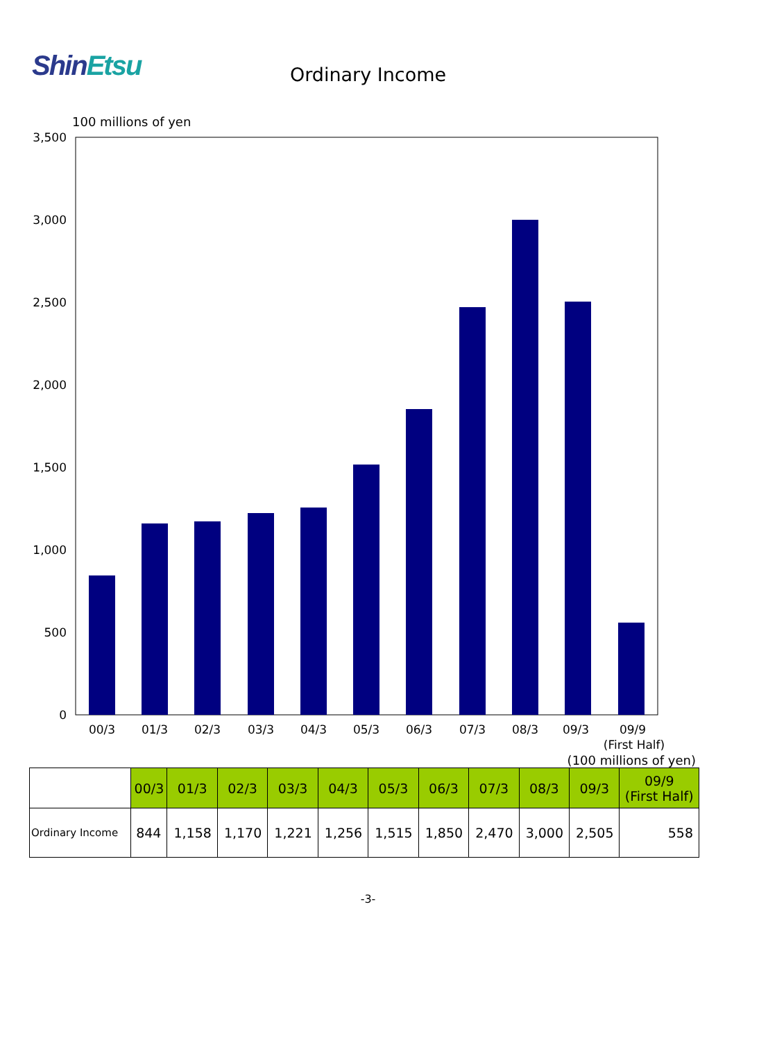ShinEtsu
Ordinary Income
100 millions of yen
3,500
3,000
2,500
2,000
1,500
1,000
500
0
00/3
01/3
02/3
03/3
04/3
05/3
06/3
07/3
08/3
09/3
09/9
(First Half)
(100 millions of yen)
| | 00/3 | 01/3 | 02/3 | 03/3 | 04/3 | 05/3 | 06/3 | 07/3 | 08/3 | 09/3 | 09/9 (First Half) |
| --- | --- | --- | --- | --- | --- | --- | --- | --- | --- | --- | --- |
| Ordinary Income | 844 | 1,158 | 1,170 | 1,221 | 1,256 | 1,515 | 1,850 | 2,470 | 3,000 | 2,505 | 558 |
-3-